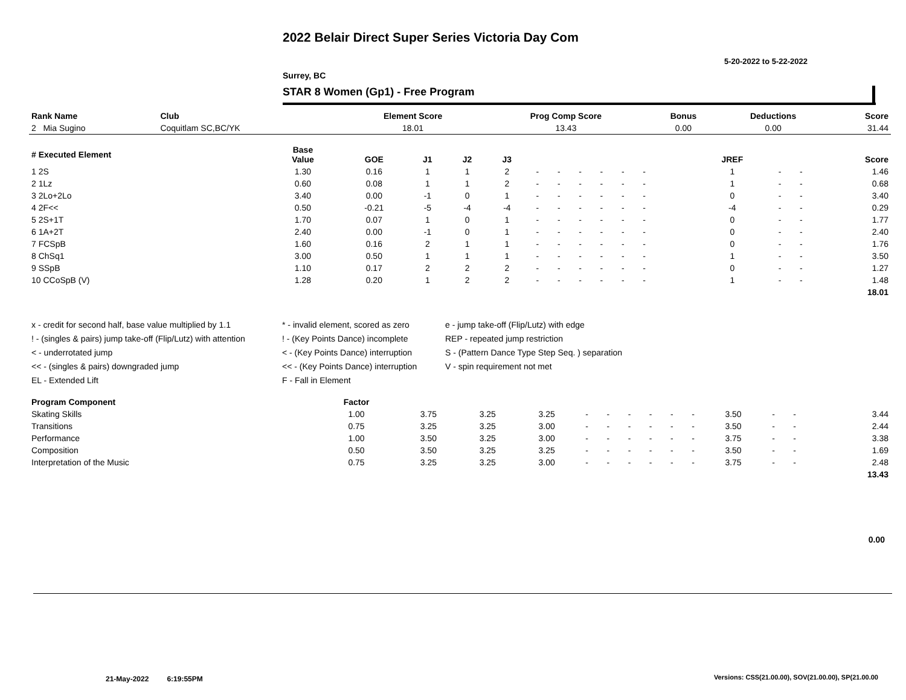2022 Belair Direct Super Series Victoria Day Com
5-20-2022 to 5-22-2022
Surrey, BC
STAR 8 Women (Gp1) - Free Program
| Rank Name | Club | Element Score | Prog Comp Score | Bonus | Deductions | Score |
| --- | --- | --- | --- | --- | --- | --- |
| 2 Mia Sugino | Coquitlam SC,BC/YK | 18.01 | 13.43 | 0.00 | 0.00 | 31.44 |
| # Executed Element | Base Value | GOE | J1 | J2 | J3 | | | | | | | | | | JREF | | | Score |
| --- | --- | --- | --- | --- | --- | --- | --- | --- | --- | --- | --- | --- | --- | --- | --- | --- | --- | --- |
| 1 2S | 1.30 | 0.16 | 1 | 1 | 2 | - | - | - | - | - | - | | | | 1 | - | - | 1.46 |
| 2 1Lz | 0.60 | 0.08 | 1 | 1 | 2 | - | - | - | - | - | - | | | | 1 | - | - | 0.68 |
| 3 2Lo+2Lo | 3.40 | 0.00 | -1 | 0 | 1 | - | - | - | - | - | - | | | | 0 | - | - | 3.40 |
| 4 2F<< | 0.50 | -0.21 | -5 | -4 | -4 | - | - | - | - | - | - | | | | -4 | - | - | 0.29 |
| 5 2S+1T | 1.70 | 0.07 | 1 | 0 | 1 | - | - | - | - | - | - | | | | 0 | - | - | 1.77 |
| 6 1A+2T | 2.40 | 0.00 | -1 | 0 | 1 | - | - | - | - | - | - | | | | 0 | - | - | 2.40 |
| 7 FCSpB | 1.60 | 0.16 | 2 | 1 | 1 | - | - | - | - | - | - | | | | 0 | - | - | 1.76 |
| 8 ChSq1 | 3.00 | 0.50 | 1 | 1 | 1 | - | - | - | - | - | - | | | | 1 | - | - | 3.50 |
| 9 SSpB | 1.10 | 0.17 | 2 | 2 | 2 | - | - | - | - | - | - | | | | 0 | - | - | 1.27 |
| 10 CCoSpB (V) | 1.28 | 0.20 | 1 | 2 | 2 | - | - | - | - | - | - | | | | 1 | - | - | 1.48 |
| | | | | | | | | | | | | | | | | | | 18.01 |
x - credit for second half, base value multiplied by 1.1
* - invalid element, scored as zero
e - jump take-off (Flip/Lutz) with edge
! - (singles & pairs) jump take-off (Flip/Lutz) with attention
! - (Key Points Dance) incomplete
REP - repeated jump restriction
< - underrotated jump
< - (Key Points Dance) interruption
S - (Pattern Dance Type Step Seq. ) separation
<< - (singles & pairs) downgraded jump
<< - (Key Points Dance) interruption
V - spin requirement not met
EL - Extended Lift
F - Fall in Element
| Program Component | Factor | | | | | | | | | | | | | | |
| --- | --- | --- | --- | --- | --- | --- | --- | --- | --- | --- | --- | --- | --- | --- | --- |
| Skating Skills | 1.00 | 3.75 | 3.25 | 3.25 | - | - | - | - | - | - | 3.50 | - | - | | 3.44 |
| Transitions | 0.75 | 3.25 | 3.25 | 3.00 | - | - | - | - | - | - | 3.50 | - | - | | 2.44 |
| Performance | 1.00 | 3.50 | 3.25 | 3.00 | - | - | - | - | - | - | 3.75 | - | - | | 3.38 |
| Composition | 0.50 | 3.50 | 3.25 | 3.25 | - | - | - | - | - | - | 3.50 | - | - | | 1.69 |
| Interpretation of the Music | 0.75 | 3.25 | 3.25 | 3.00 | - | - | - | - | - | - | 3.75 | - | - | | 2.48 |
| | | | | | | | | | | | | | | | 13.43 |
0.00
21-May-2022 6:19:55PM
Versions: CSS(21.00.00), SOV(21.00.00), SP(21.00.00